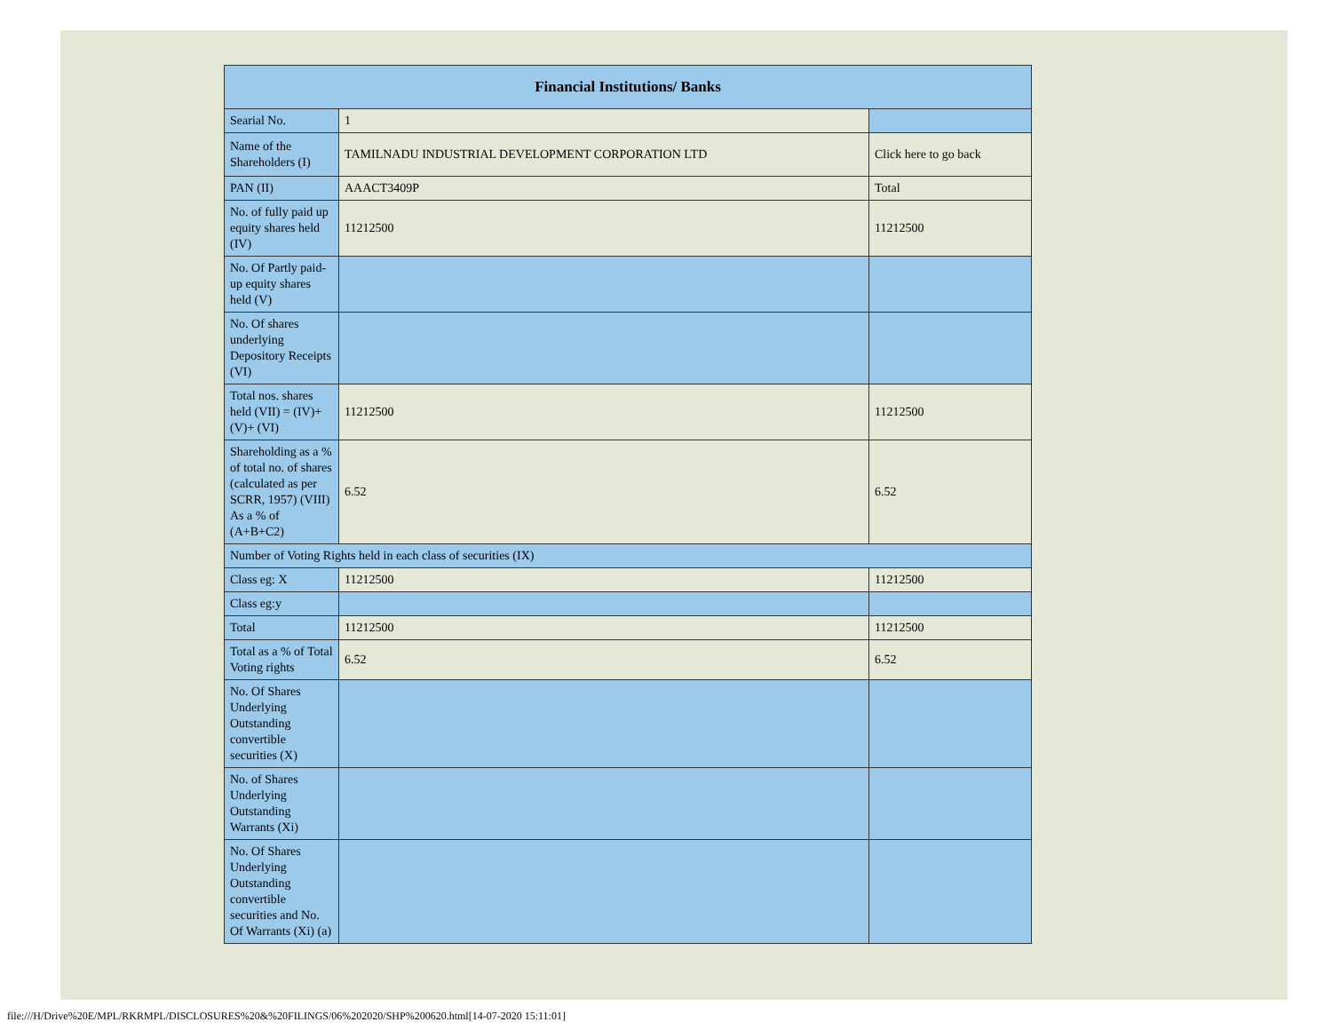| Financial Institutions/ Banks | | |
| --- | --- | --- |
| Searial No. | 1 | |
| Name of the Shareholders (I) | TAMILNADU INDUSTRIAL DEVELOPMENT CORPORATION LTD | Click here to go back |
| PAN (II) | AAACT3409P | Total |
| No. of fully paid up equity shares held (IV) | 11212500 | 11212500 |
| No. Of Partly paid-up equity shares held (V) | | |
| No. Of shares underlying Depository Receipts (VI) | | |
| Total nos. shares held (VII) = (IV)+(V)+ (VI) | 11212500 | 11212500 |
| Shareholding as a % of total no. of shares (calculated as per SCRR, 1957) (VIII) As a % of (A+B+C2) | 6.52 | 6.52 |
| Number of Voting Rights held in each class of securities (IX) | | |
| Class eg: X | 11212500 | 11212500 |
| Class eg:y | | |
| Total | 11212500 | 11212500 |
| Total as a % of Total Voting rights | 6.52 | 6.52 |
| No. Of Shares Underlying Outstanding convertible securities (X) | | |
| No. of Shares Underlying Outstanding Warrants (Xi) | | |
| No. Of Shares Underlying Outstanding convertible securities and No. Of Warrants (Xi) (a) | | |
file:///H/Drive%20E/MPL/RKRMPL/DISCLOSURES%20&%20FILINGS/06%202020/SHP%200620.html[14-07-2020 15:11:01]